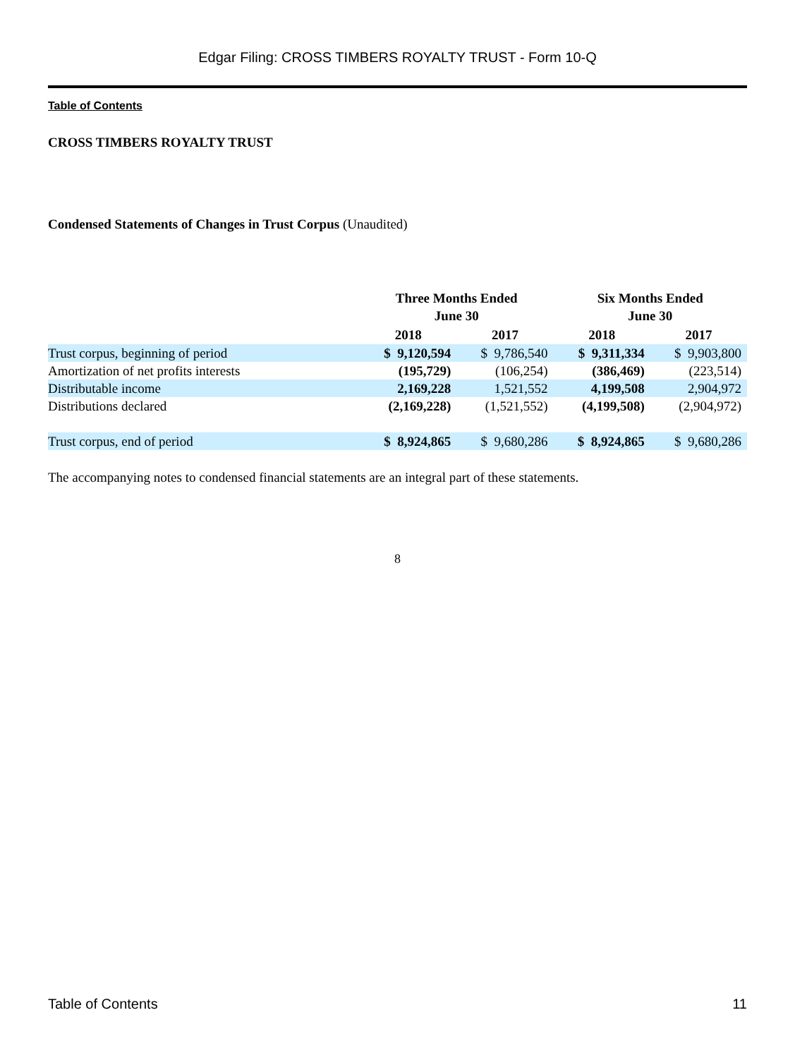Edgar Filing: CROSS TIMBERS ROYALTY TRUST - Form 10-Q
Table of Contents
CROSS TIMBERS ROYALTY TRUST
Condensed Statements of Changes in Trust Corpus (Unaudited)
| | Three Months Ended June 30 | | Six Months Ended June 30 | |
| --- | --- | --- | --- | --- |
| | 2018 | 2017 | 2018 | 2017 |
| Trust corpus, beginning of period | $ 9,120,594 | $ 9,786,540 | $ 9,311,334 | $ 9,903,800 |
| Amortization of net profits interests | (195,729) | (106,254) | (386,469) | (223,514) |
| Distributable income | 2,169,228 | 1,521,552 | 4,199,508 | 2,904,972 |
| Distributions declared | (2,169,228) | (1,521,552) | (4,199,508) | (2,904,972) |
| Trust corpus, end of period | $ 8,924,865 | $ 9,680,286 | $ 8,924,865 | $ 9,680,286 |
The accompanying notes to condensed financial statements are an integral part of these statements.
8
Table of Contents 11